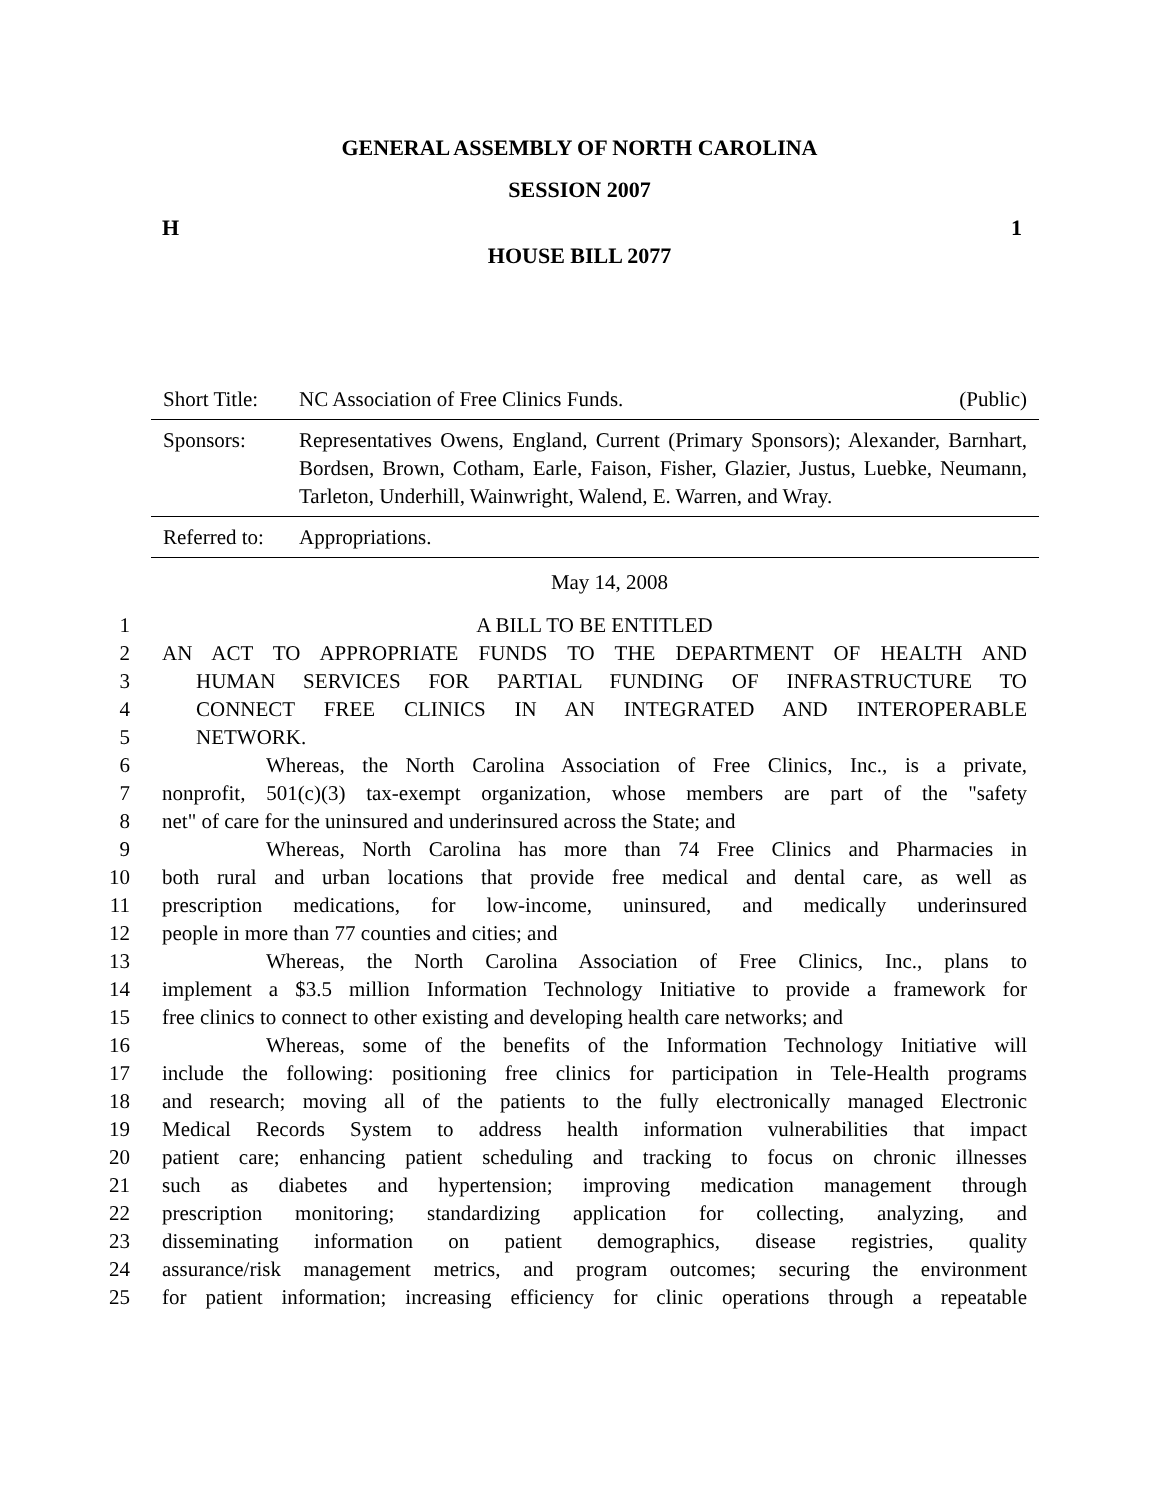GENERAL ASSEMBLY OF NORTH CAROLINA
SESSION 2007
H 1
HOUSE BILL 2077
Short Title: NC Association of Free Clinics Funds. (Public)
Sponsors: Representatives Owens, England, Current (Primary Sponsors); Alexander, Barnhart, Bordsen, Brown, Cotham, Earle, Faison, Fisher, Glazier, Justus, Luebke, Neumann, Tarleton, Underhill, Wainwright, Walend, E. Warren, and Wray.
Referred to: Appropriations.
May 14, 2008
1 A BILL TO BE ENTITLED
2 AN ACT TO APPROPRIATE FUNDS TO THE DEPARTMENT OF HEALTH AND
3 HUMAN SERVICES FOR PARTIAL FUNDING OF INFRASTRUCTURE TO
4 CONNECT FREE CLINICS IN AN INTEGRATED AND INTEROPERABLE
5 NETWORK.
6 Whereas, the North Carolina Association of Free Clinics, Inc., is a private,
7 nonprofit, 501(c)(3) tax-exempt organization, whose members are part of the "safety
8 net" of care for the uninsured and underinsured across the State; and
9 Whereas, North Carolina has more than 74 Free Clinics and Pharmacies in
10 both rural and urban locations that provide free medical and dental care, as well as
11 prescription medications, for low-income, uninsured, and medically underinsured
12 people in more than 77 counties and cities; and
13 Whereas, the North Carolina Association of Free Clinics, Inc., plans to
14 implement a $3.5 million Information Technology Initiative to provide a framework for
15 free clinics to connect to other existing and developing health care networks; and
16 Whereas, some of the benefits of the Information Technology Initiative will
17 include the following: positioning free clinics for participation in Tele-Health programs
18 and research; moving all of the patients to the fully electronically managed Electronic
19 Medical Records System to address health information vulnerabilities that impact
20 patient care; enhancing patient scheduling and tracking to focus on chronic illnesses
21 such as diabetes and hypertension; improving medication management through
22 prescription monitoring; standardizing application for collecting, analyzing, and
23 disseminating information on patient demographics, disease registries, quality
24 assurance/risk management metrics, and program outcomes; securing the environment
25 for patient information; increasing efficiency for clinic operations through a repeatable